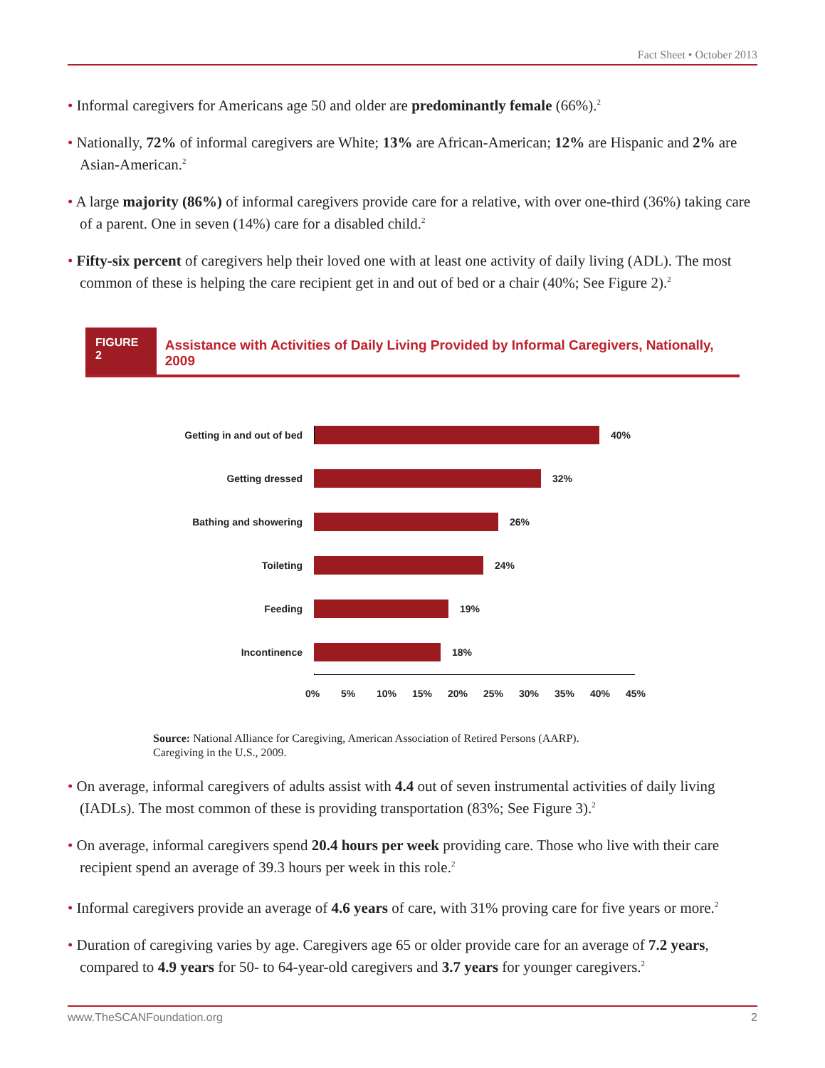Fact Sheet • October 2013
• Informal caregivers for Americans age 50 and older are predominantly female (66%).<sup>2</sup>
• Nationally, 72% of informal caregivers are White; 13% are African-American; 12% are Hispanic and 2% are Asian-American.<sup>2</sup>
• A large majority (86%) of informal caregivers provide care for a relative, with over one-third (36%) taking care of a parent. One in seven (14%) care for a disabled child.<sup>2</sup>
• Fifty-six percent of caregivers help their loved one with at least one activity of daily living (ADL). The most common of these is helping the care recipient get in and out of bed or a chair (40%; See Figure 2).<sup>2</sup>
FIGURE 2
Assistance with Activities of Daily Living Provided by Informal Caregivers, Nationally, 2009
Getting in and out of bed 40%
Getting dressed 32%
Bathing and showering 26%
Toileting 24%
Feeding 19%
Incontinence 18%
0% 5% 10% 15% 20% 25% 30% 35% 40% 45%
Source: National Alliance for Caregiving, American Association of Retired Persons (AARP).
Caregiving in the U.S., 2009.
• On average, informal caregivers of adults assist with 4.4 out of seven instrumental activities of daily living (IADLs). The most common of these is providing transportation (83%; See Figure 3).<sup>2</sup>
• On average, informal caregivers spend 20.4 hours per week providing care. Those who live with their care recipient spend an average of 39.3 hours per week in this role.<sup>2</sup>
• Informal caregivers provide an average of 4.6 years of care, with 31% proving care for five years or more.<sup>2</sup>
• Duration of caregiving varies by age. Caregivers age 65 or older provide care for an average of 7.2 years, compared to 4.9 years for 50- to 64-year-old caregivers and 3.7 years for younger caregivers.<sup>2</sup>
www.TheSCANFoundation.org 2